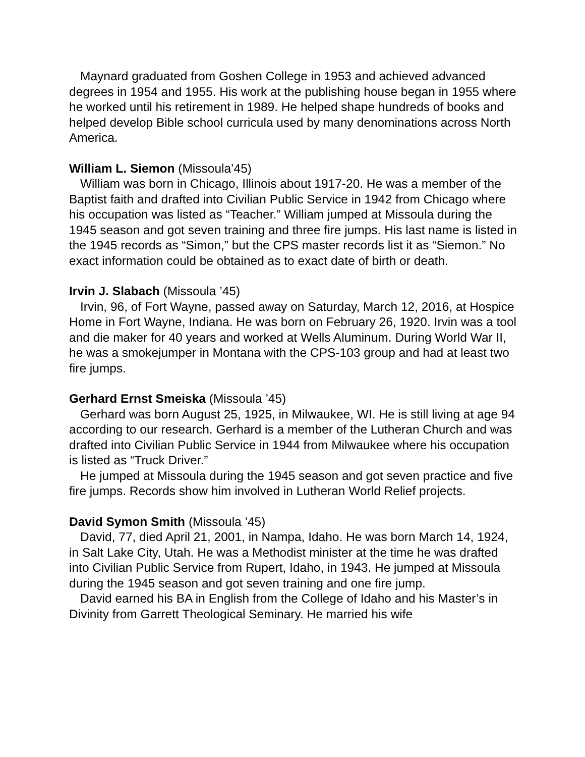Maynard graduated from Goshen College in 1953 and achieved advanced degrees in 1954 and 1955. His work at the publishing house began in 1955 where he worked until his retirement in 1989. He helped shape hundreds of books and helped develop Bible school curricula used by many denominations across North America.
William L. Siemon (Missoula’45)
William was born in Chicago, Illinois about 1917-20. He was a member of the Baptist faith and drafted into Civilian Public Service in 1942 from Chicago where his occupation was listed as “Teacher.” William jumped at Missoula during the 1945 season and got seven training and three fire jumps. His last name is listed in the 1945 records as “Simon,” but the CPS master records list it as “Siemon.” No exact information could be obtained as to exact date of birth or death.
Irvin J. Slabach (Missoula ’45)
Irvin, 96, of Fort Wayne, passed away on Saturday, March 12, 2016, at Hospice Home in Fort Wayne, Indiana. He was born on February 26, 1920. Irvin was a tool and die maker for 40 years and worked at Wells Aluminum. During World War II, he was a smokejumper in Montana with the CPS-103 group and had at least two fire jumps.
Gerhard Ernst Smeiska (Missoula ’45)
Gerhard was born August 25, 1925, in Milwaukee, WI. He is still living at age 94 according to our research. Gerhard is a member of the Lutheran Church and was drafted into Civilian Public Service in 1944 from Milwaukee where his occupation is listed as “Truck Driver.”
He jumped at Missoula during the 1945 season and got seven practice and five fire jumps. Records show him involved in Lutheran World Relief projects.
David Symon Smith (Missoula ’45)
David, 77, died April 21, 2001, in Nampa, Idaho. He was born March 14, 1924, in Salt Lake City, Utah. He was a Methodist minister at the time he was drafted into Civilian Public Service from Rupert, Idaho, in 1943. He jumped at Missoula during the 1945 season and got seven training and one fire jump.
David earned his BA in English from the College of Idaho and his Master’s in Divinity from Garrett Theological Seminary. He married his wife